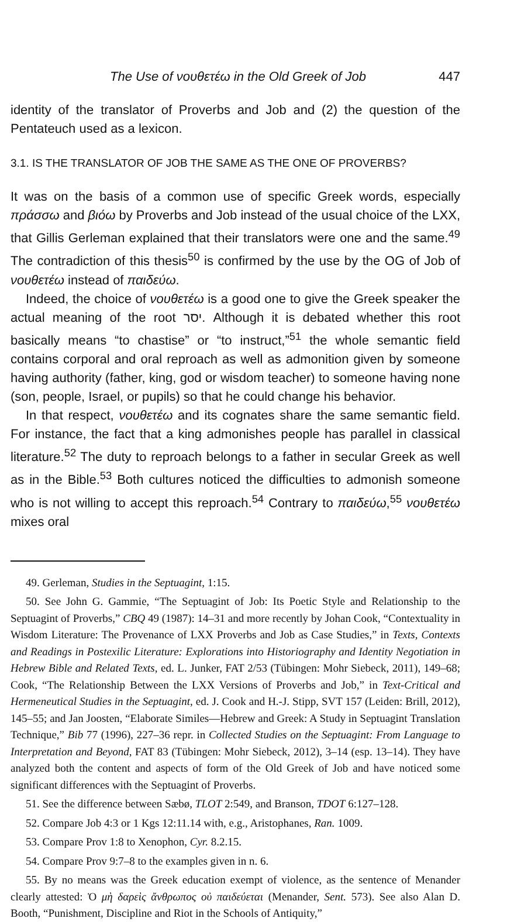The Use of νουθετέω in the Old Greek of Job 447
identity of the translator of Proverbs and Job and (2) the question of the Pentateuch used as a lexicon.
3.1. IS THE TRANSLATOR OF JOB THE SAME AS THE ONE OF PROVERBS?
It was on the basis of a common use of specific Greek words, especially πράσσω and βιόω by Proverbs and Job instead of the usual choice of the LXX, that Gillis Gerleman explained that their translators were one and the same.<sup>49</sup> The contradiction of this thesis<sup>50</sup> is confirmed by the use by the OG of Job of νουθετέω instead of παιδεύω.
Indeed, the choice of νουθετέω is a good one to give the Greek speaker the actual meaning of the root יסר. Although it is debated whether this root basically means “to chastise” or “to instruct,”<sup>51</sup> the whole semantic field contains corporal and oral reproach as well as admonition given by someone having authority (father, king, god or wisdom teacher) to someone having none (son, people, Israel, or pupils) so that he could change his behavior.
In that respect, νουθετέω and its cognates share the same semantic field. For instance, the fact that a king admonishes people has parallel in classical literature.<sup>52</sup> The duty to reproach belongs to a father in secular Greek as well as in the Bible.<sup>53</sup> Both cultures noticed the difficulties to admonish someone who is not willing to accept this reproach.<sup>54</sup> Contrary to παιδεύω,<sup>55</sup> νουθετέω mixes oral
49. Gerleman, Studies in the Septuagint, 1:15.
50. See John G. Gammie, “The Septuagint of Job: Its Poetic Style and Relationship to the Septuagint of Proverbs,” CBQ 49 (1987): 14–31 and more recently by Johan Cook, “Contextuality in Wisdom Literature: The Provenance of LXX Proverbs and Job as Case Studies,” in Texts, Contexts and Readings in Postexilic Literature: Explorations into Historiography and Identity Negotiation in Hebrew Bible and Related Texts, ed. L. Junker, FAT 2/53 (Tübingen: Mohr Siebeck, 2011), 149–68; Cook, “The Relationship Between the LXX Versions of Proverbs and Job,” in Text-Critical and Hermeneutical Studies in the Septuagint, ed. J. Cook and H.-J. Stipp, SVT 157 (Leiden: Brill, 2012), 145–55; and Jan Joosten, “Elaborate Similes—Hebrew and Greek: A Study in Septuagint Translation Technique,” Bib 77 (1996), 227–36 repr. in Collected Studies on the Septuagint: From Language to Interpretation and Beyond, FAT 83 (Tübingen: Mohr Siebeck, 2012), 3–14 (esp. 13–14). They have analyzed both the content and aspects of form of the Old Greek of Job and have noticed some significant differences with the Septuagint of Proverbs.
51. See the difference between Sæbø, TLOT 2:549, and Branson, TDOT 6:127–128.
52. Compare Job 4:3 or 1 Kgs 12:11.14 with, e.g., Aristophanes, Ran. 1009.
53. Compare Prov 1:8 to Xenophon, Cyr. 8.2.15.
54. Compare Prov 9:7–8 to the examples given in n. 6.
55. By no means was the Greek education exempt of violence, as the sentence of Menander clearly attested: Ὁ μὴ δαρεὶς ἄνθρωπος οὐ παιδεύεται (Menander, Sent. 573). See also Alan D. Booth, “Punishment, Discipline and Riot in the Schools of Antiquity,”